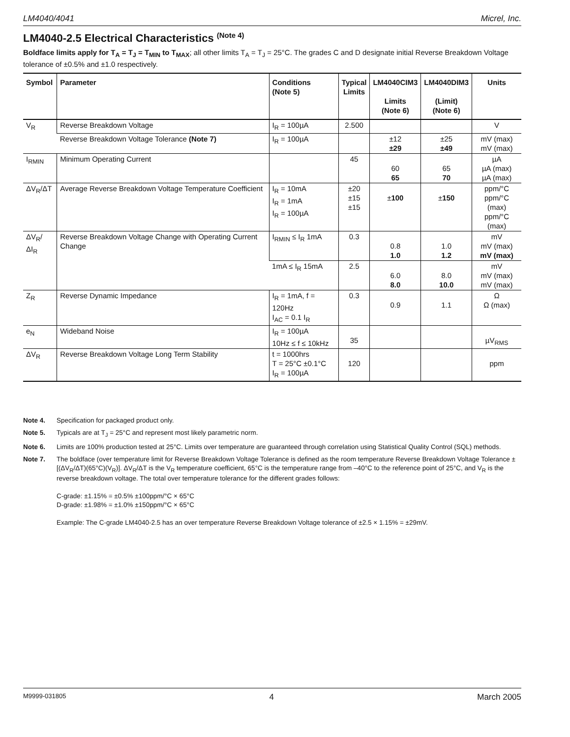LM4040/4041 Micrel, Inc.
LM4040-2.5 Electrical Characteristics <sup>(Note 4)</sup>
Boldface limits apply for T<sub>A</sub> = T<sub>J</sub> = T<sub>MIN</sub> to T<sub>MAX</sub>; all other limits T<sub>A</sub> = T<sub>J</sub> = 25°C. The grades C and D designate initial Reverse Breakdown Voltage tolerance of ±0.5% and ±1.0 respectively.
| Symbol | Parameter | Conditions (Note 5) | Typical Limits | LM4040CIM3 Limits (Note 6) | LM4040DIM3 (Limit) (Note 6) | Units |
| --- | --- | --- | --- | --- | --- | --- |
| V<sub>R</sub> | Reverse Breakdown Voltage | I<sub>R</sub> = 100µA | 2.500 | | | V |
| | Reverse Breakdown Voltage Tolerance (Note 7) | I<sub>R</sub> = 100µA | | ±12 ±29 | ±25 ±49 | mV (max) mV (max) |
| I<sub>RMIN</sub> | Minimum Operating Current | | 45 | 60 65 | 65 70 | µA µA (max) µA (max) |
| ΔV<sub>R</sub>/ΔT | Average Reverse Breakdown Voltage Temperature Coefficient | I<sub>R</sub> = 10mA I<sub>R</sub> = 1mA I<sub>R</sub> = 100µA | ±20 ±15 ±15 | ± 100 | ± 150 | ppm/°C ppm/°C (max) ppm/°C (max) |
| ΔV<sub>R</sub>/ΔI<sub>R</sub> | Reverse Breakdown Voltage Change with Operating Current Change | I<sub>RMIN</sub> ≤ I<sub>R</sub> 1mA | 0.3 | 0.8 1.0 | 1.0 1.2 | mV mV (max) mV (max) |
| | | 1mA ≤ I<sub>R</sub> 15mA | 2.5 | 6.0 8.0 | 8.0 10.0 | mV mV (max) mV (max) |
| Z<sub>R</sub> | Reverse Dynamic Impedance | I<sub>R</sub> = 1mA, f = 120Hz I<sub>AC</sub> = 0.1 I<sub>R</sub> | 0.3 | 0.9 | 1.1 | Ω Ω (max) |
| e<sub>N</sub> | Wideband Noise | I<sub>R</sub> = 100µA 10Hz ≤ f ≤ 10kHz | 35 | | | µV<sub>RMS</sub> |
| ΔV<sub>R</sub> | Reverse Breakdown Voltage Long Term Stability | t = 1000hrs T = 25°C ±0.1°C I<sub>R</sub> = 100µA | 120 | | | ppm |
Note 4. Specification for packaged product only.
Note 5. Typicals are at T<sub>J</sub> = 25°C and represent most likely parametric norm.
Note 6. Limits are 100% production tested at 25°C. Limits over temperature are guaranteed through correlation using Statistical Quality Control (SQL) methods.
Note 7. The boldface (over temperature limit for Reverse Breakdown Voltage Tolerance is defined as the room temperature Reverse Breakdown Voltage Tolerance ±[(ΔV<sub>R</sub>/ΔT)(65°C)(V<sub>R</sub>)]. ΔV<sub>R</sub>/ΔT is the V<sub>R</sub> temperature coefficient, 65°C is the temperature range from –40°C to the reference point of 25°C, and V<sub>R</sub> is the reverse breakdown voltage. The total over temperature tolerance for the different grades follows:
C-grade: ±1.15% = ±0.5% ±100ppm/°C × 65°C
D-grade: ±1.98% = ±1.0% ±150ppm/°C × 65°C
Example: The C-grade LM4040-2.5 has an over temperature Reverse Breakdown Voltage tolerance of ±2.5 × 1.15% = ±29mV.
M9999-031805 4 March 2005